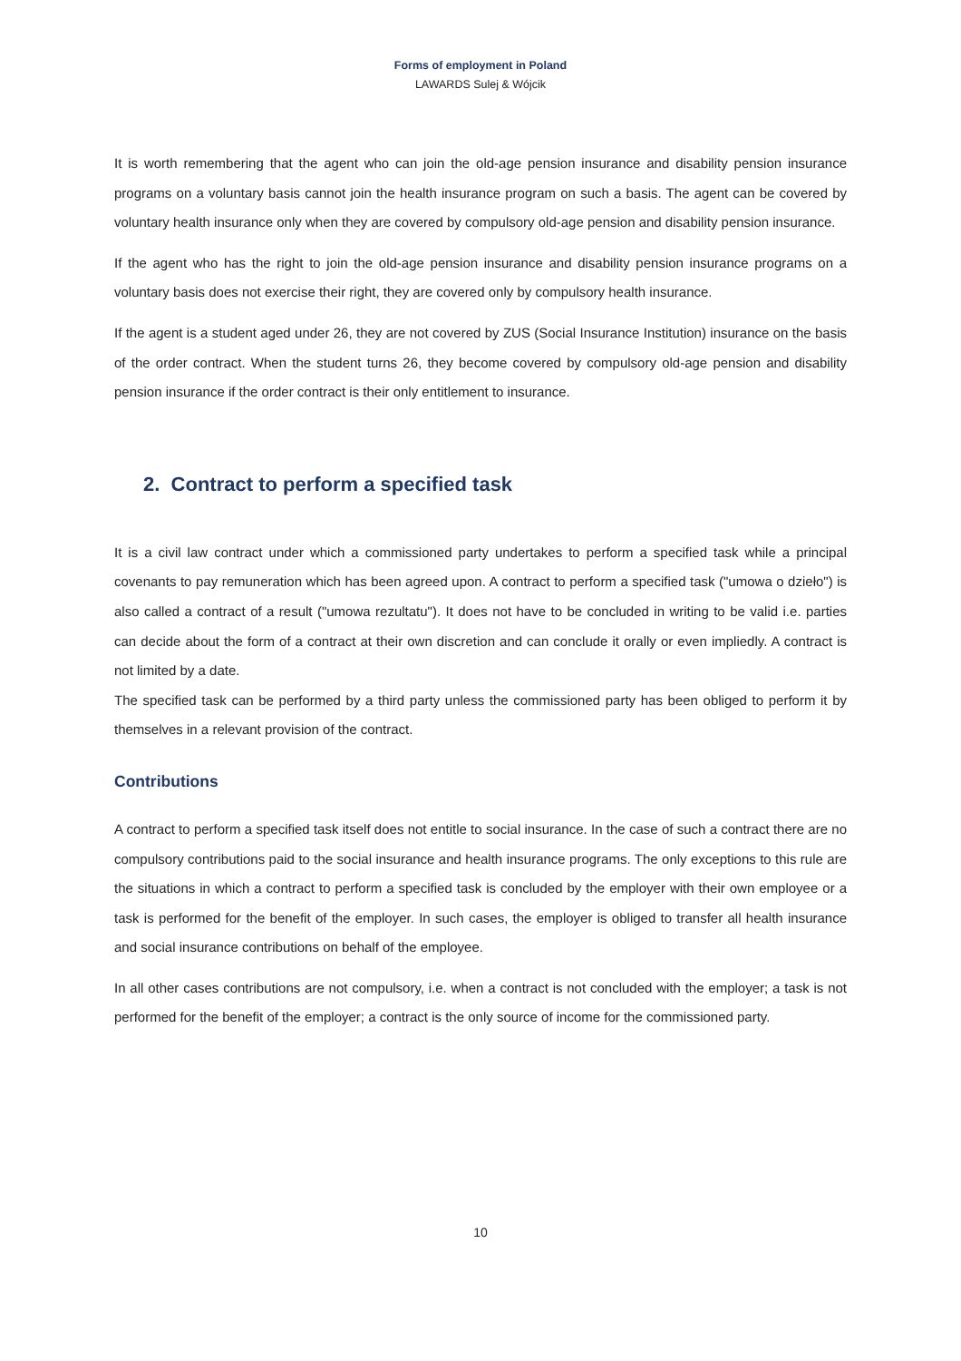Forms of employment in Poland
LAWARDS Sulej & Wójcik
It is worth remembering that the agent who can join the old-age pension insurance and disability pension insurance programs on a voluntary basis cannot join the health insurance program on such a basis. The agent can be covered by voluntary health insurance only when they are covered by compulsory old-age pension and disability pension insurance.
If the agent who has the right to join the old-age pension insurance and disability pension insurance programs on a voluntary basis does not exercise their right, they are covered only by compulsory health insurance.
If the agent is a student aged under 26, they are not covered by ZUS (Social Insurance Institution) insurance on the basis of the order contract. When the student turns 26, they become covered by compulsory old-age pension and disability pension insurance if the order contract is their only entitlement to insurance.
2. Contract to perform a specified task
It is a civil law contract under which a commissioned party undertakes to perform a specified task while a principal covenants to pay remuneration which has been agreed upon. A contract to perform a specified task ("umowa o dzieło") is also called a contract of a result ("umowa rezultatu"). It does not have to be concluded in writing to be valid i.e. parties can decide about the form of a contract at their own discretion and can conclude it orally or even impliedly. A contract is not limited by a date.
The specified task can be performed by a third party unless the commissioned party has been obliged to perform it by themselves in a relevant provision of the contract.
Contributions
A contract to perform a specified task itself does not entitle to social insurance. In the case of such a contract there are no compulsory contributions paid to the social insurance and health insurance programs. The only exceptions to this rule are the situations in which a contract to perform a specified task is concluded by the employer with their own employee or a task is performed for the benefit of the employer. In such cases, the employer is obliged to transfer all health insurance and social insurance contributions on behalf of the employee.
In all other cases contributions are not compulsory, i.e. when a contract is not concluded with the employer; a task is not performed for the benefit of the employer; a contract is the only source of income for the commissioned party.
10